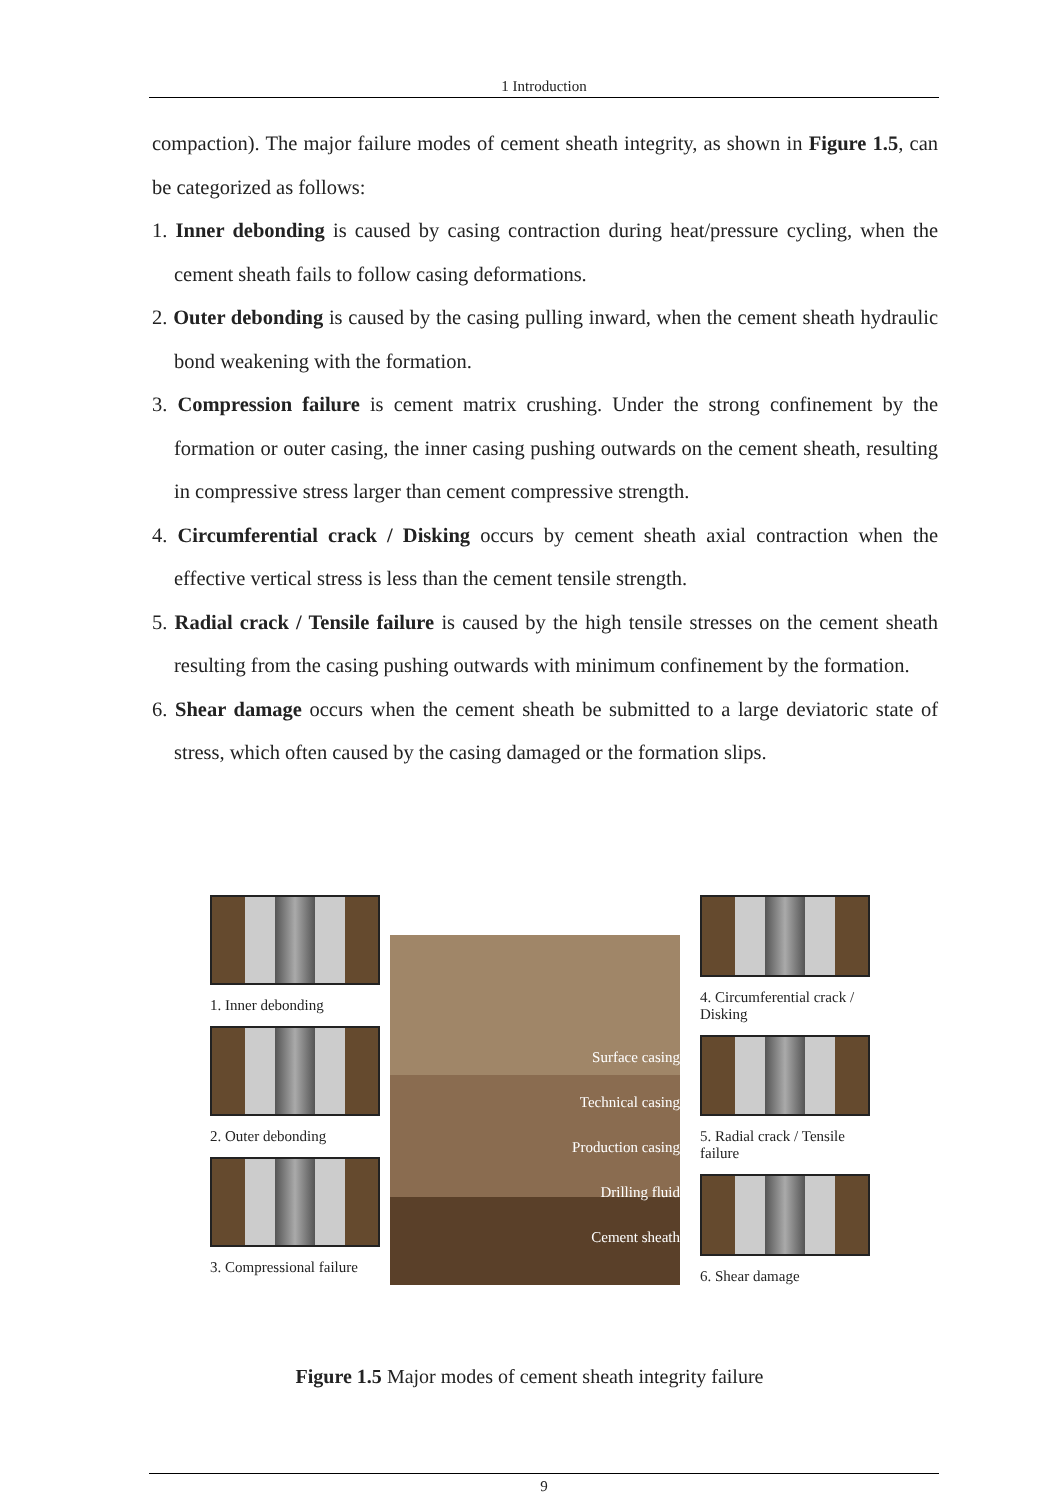1 Introduction
compaction). The major failure modes of cement sheath integrity, as shown in Figure 1.5, can be categorized as follows:
1. Inner debonding is caused by casing contraction during heat/pressure cycling, when the cement sheath fails to follow casing deformations.
2. Outer debonding is caused by the casing pulling inward, when the cement sheath hydraulic bond weakening with the formation.
3. Compression failure is cement matrix crushing. Under the strong confinement by the formation or outer casing, the inner casing pushing outwards on the cement sheath, resulting in compressive stress larger than cement compressive strength.
4. Circumferential crack / Disking occurs by cement sheath axial contraction when the effective vertical stress is less than the cement tensile strength.
5. Radial crack / Tensile failure is caused by the high tensile stresses on the cement sheath resulting from the casing pushing outwards with minimum confinement by the formation.
6. Shear damage occurs when the cement sheath be submitted to a large deviatoric state of stress, which often caused by the casing damaged or the formation slips.
1. Inner debonding
2. Outer debonding
3. Compressional failure
Surface casing
Technical casing
Production casing
Drilling fluid
Cement sheath
4. Circumferential crack / Disking
5. Radial crack / Tensile failure
6. Shear damage
Figure 1.5 Major modes of cement sheath integrity failure
9